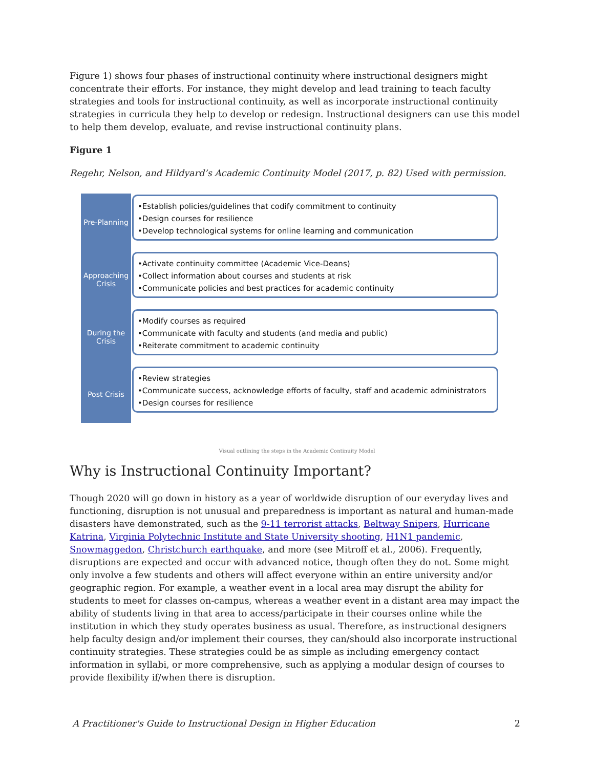Figure 1) shows four phases of instructional continuity where instructional designers might concentrate their efforts. For instance, they might develop and lead training to teach faculty strategies and tools for instructional continuity, as well as incorporate instructional continuity strategies in curricula they help to develop or redesign. Instructional designers can use this model to help them develop, evaluate, and revise instructional continuity plans.
Figure 1
Regehr, Nelson, and Hildyard’s Academic Continuity Model (2017, p. 82) Used with permission.
Pre-Planning
•Establish policies/guidelines that codify commitment to continuity
•Design courses for resilience
•Develop technological systems for online learning and communication
Approaching Crisis
•Activate continuity committee (Academic Vice-Deans)
•Collect information about courses and students at risk
•Communicate policies and best practices for academic continuity
During the Crisis
•Modify courses as required
•Communicate with faculty and students (and media and public)
•Reiterate commitment to academic continuity
Post Crisis
•Review strategies
•Communicate success, acknowledge efforts of faculty, staff and academic administrators
•Design courses for resilience
Visual outlining the steps in the Academic Continuity Model
Why is Instructional Continuity Important?
Though 2020 will go down in history as a year of worldwide disruption of our everyday lives and functioning, disruption is not unusual and preparedness is important as natural and human-made disasters have demonstrated, such as the 9-11 terrorist attacks, Beltway Snipers, Hurricane Katrina, Virginia Polytechnic Institute and State University shooting, H1N1 pandemic, Snowmaggedon, Christchurch earthquake, and more (see Mitroff et al., 2006). Frequently, disruptions are expected and occur with advanced notice, though often they do not. Some might only involve a few students and others will affect everyone within an entire university and/or geographic region. For example, a weather event in a local area may disrupt the ability for students to meet for classes on-campus, whereas a weather event in a distant area may impact the ability of students living in that area to access/participate in their courses online while the institution in which they study operates business as usual. Therefore, as instructional designers help faculty design and/or implement their courses, they can/should also incorporate instructional continuity strategies. These strategies could be as simple as including emergency contact information in syllabi, or more comprehensive, such as applying a modular design of courses to provide flexibility if/when there is disruption.
A Practitioner's Guide to Instructional Design in Higher Education 2